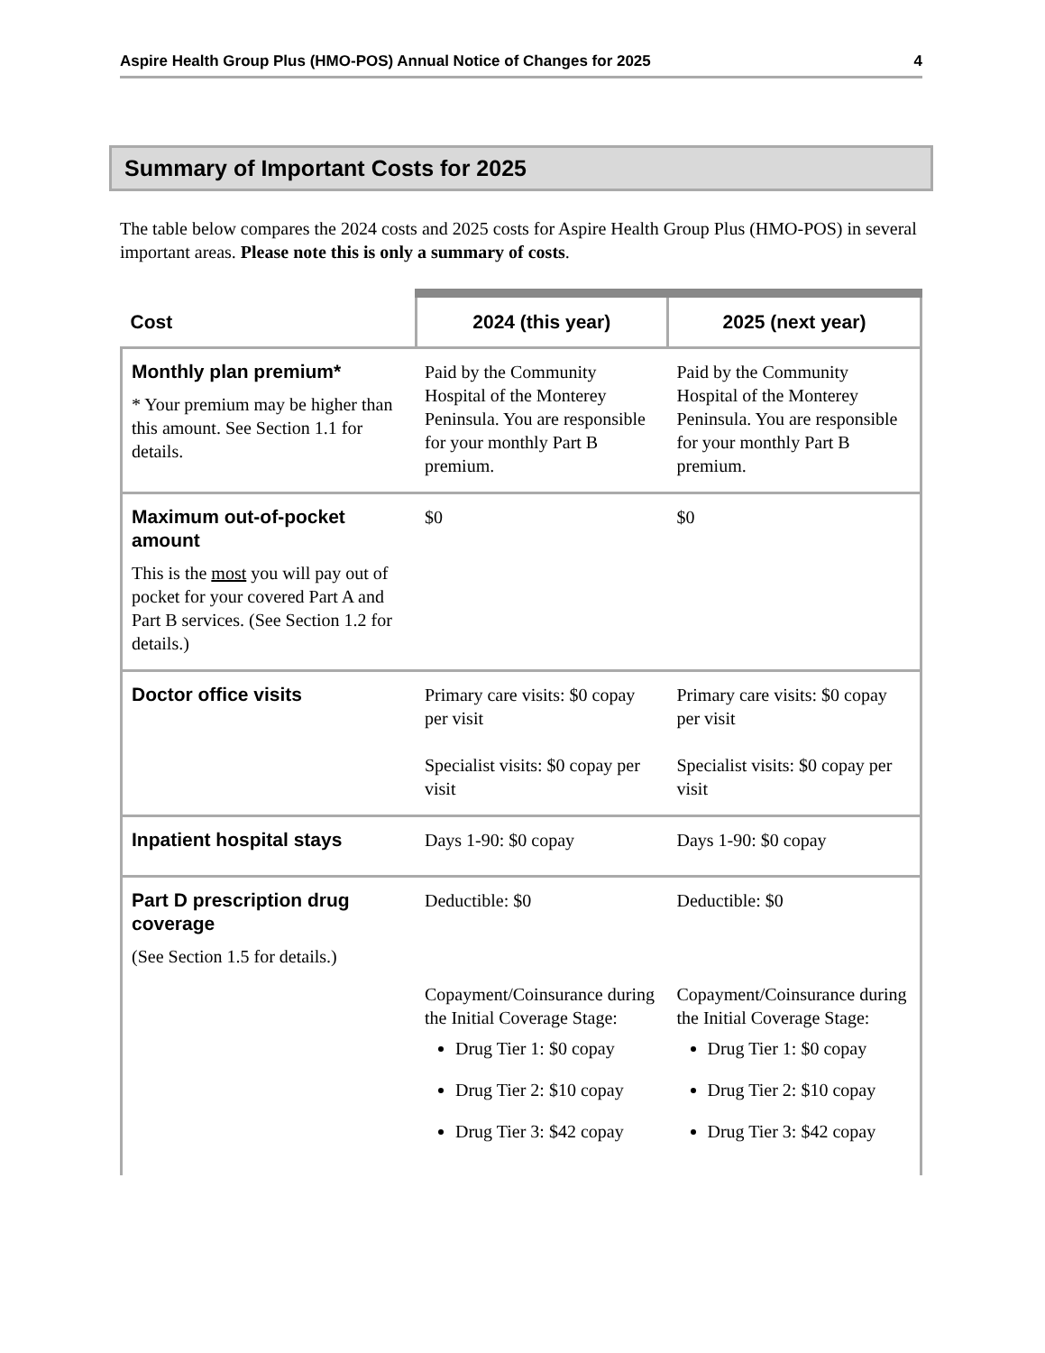Aspire Health Group Plus (HMO-POS) Annual Notice of Changes for 2025 4
Summary of Important Costs for 2025
The table below compares the 2024 costs and 2025 costs for Aspire Health Group Plus (HMO-POS) in several important areas. Please note this is only a summary of costs.
| Cost | 2024 (this year) | 2025 (next year) |
| --- | --- | --- |
| Monthly plan premium* * Your premium may be higher than this amount. See Section 1.1 for details. | Paid by the Community Hospital of the Monterey Peninsula. You are responsible for your monthly Part B premium. | Paid by the Community Hospital of the Monterey Peninsula. You are responsible for your monthly Part B premium. |
| Maximum out-of-pocket amount This is the most you will pay out of pocket for your covered Part A and Part B services. (See Section 1.2 for details.) | $0 | $0 |
| Doctor office visits | Primary care visits: $0 copay per visit Specialist visits: $0 copay per visit | Primary care visits: $0 copay per visit Specialist visits: $0 copay per visit |
| Inpatient hospital stays | Days 1-90: $0 copay | Days 1-90: $0 copay |
| Part D prescription drug coverage (See Section 1.5 for details.) | Deductible: $0 Copayment/Coinsurance during the Initial Coverage Stage: Drug Tier 1: $0 copay Drug Tier 2: $10 copay Drug Tier 3: $42 copay | Deductible: $0 Copayment/Coinsurance during the Initial Coverage Stage: Drug Tier 1: $0 copay Drug Tier 2: $10 copay Drug Tier 3: $42 copay |